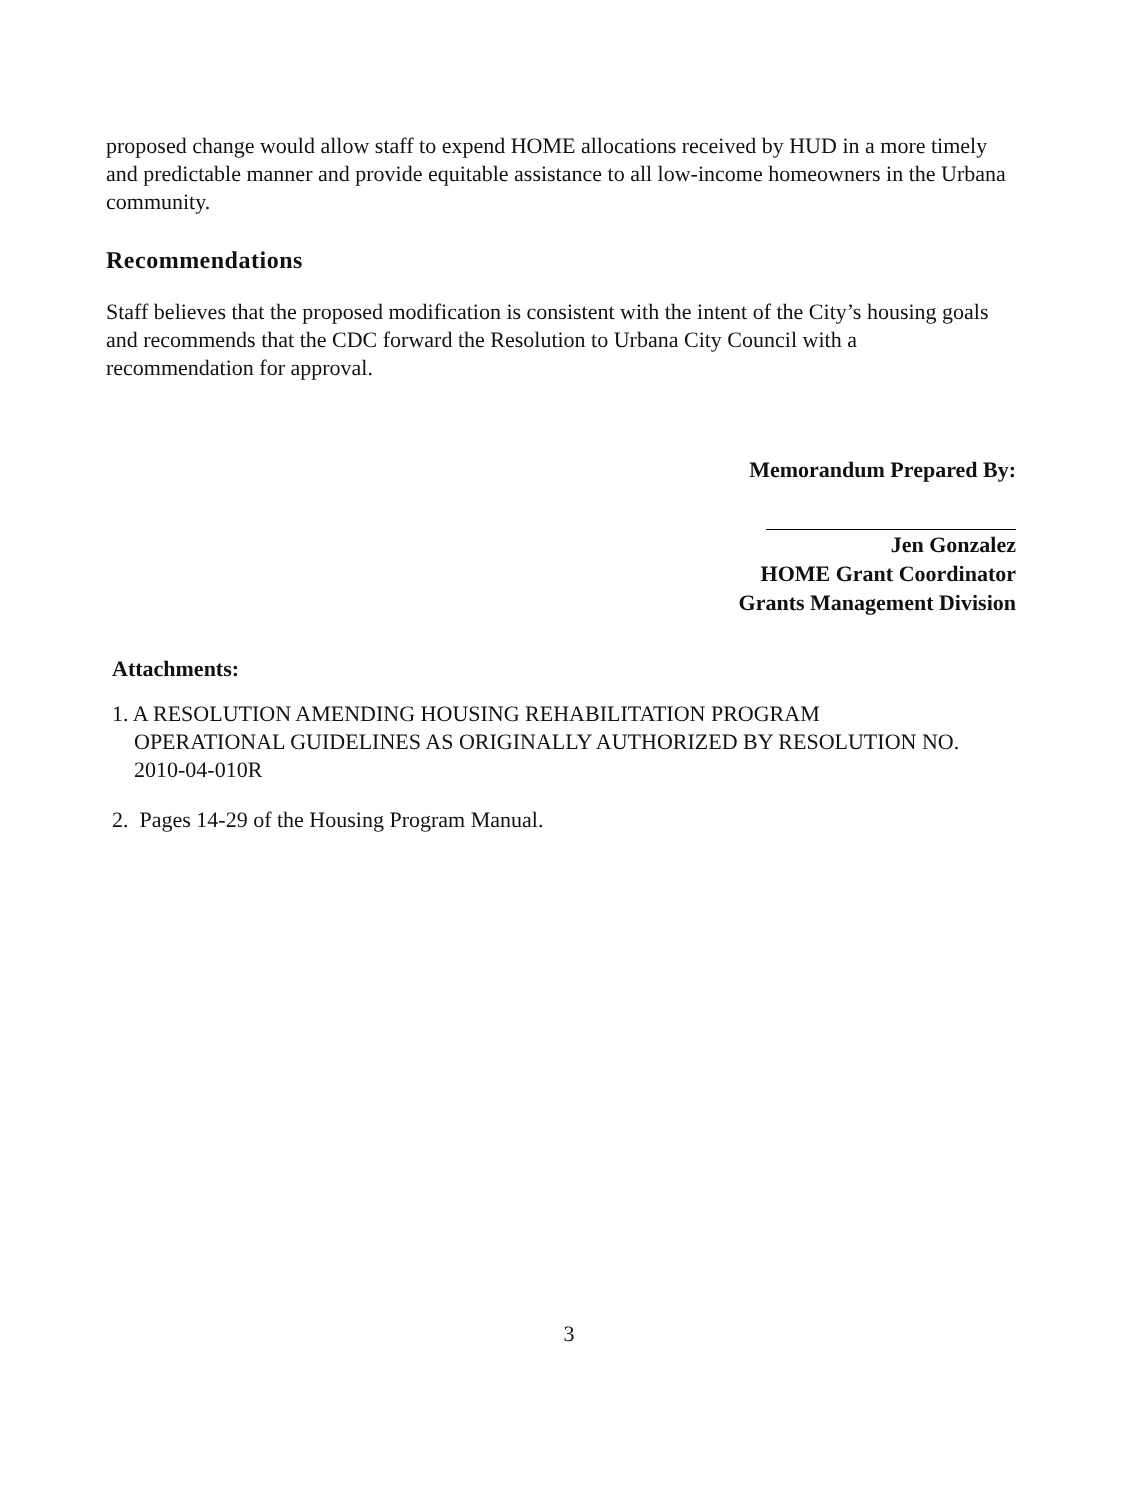proposed change would allow staff to expend HOME allocations received by HUD in a more timely and predictable manner and provide equitable assistance to all low-income homeowners in the Urbana community.
Recommendations
Staff believes that the proposed modification is consistent with the intent of the City’s housing goals and recommends that the CDC forward the Resolution to Urbana City Council with a recommendation for approval.
Memorandum Prepared By:
Jen Gonzalez
HOME Grant Coordinator
Grants Management Division
Attachments:
1. A RESOLUTION AMENDING HOUSING REHABILITATION PROGRAM
OPERATIONAL GUIDELINES AS ORIGINALLY AUTHORIZED BY RESOLUTION NO.
2010-04-010R
2. Pages 14-29 of the Housing Program Manual.
3